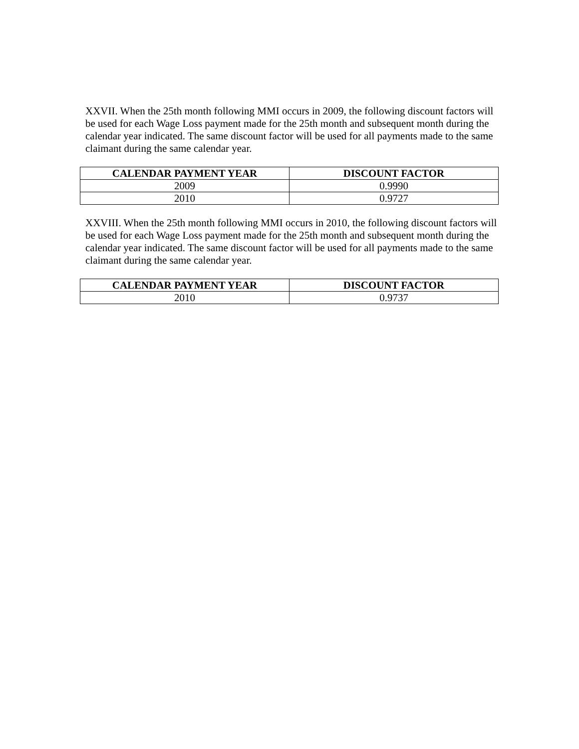XXVII. When the 25th month following MMI occurs in 2009, the following discount factors will be used for each Wage Loss payment made for the 25th month and subsequent month during the calendar year indicated. The same discount factor will be used for all payments made to the same claimant during the same calendar year.
| CALENDAR PAYMENT YEAR | DISCOUNT FACTOR |
| --- | --- |
| 2009 | 0.9990 |
| 2010 | 0.9727 |
XXVIII. When the 25th month following MMI occurs in 2010, the following discount factors will be used for each Wage Loss payment made for the 25th month and subsequent month during the calendar year indicated. The same discount factor will be used for all payments made to the same claimant during the same calendar year.
| CALENDAR PAYMENT YEAR | DISCOUNT FACTOR |
| --- | --- |
| 2010 | 0.9737 |